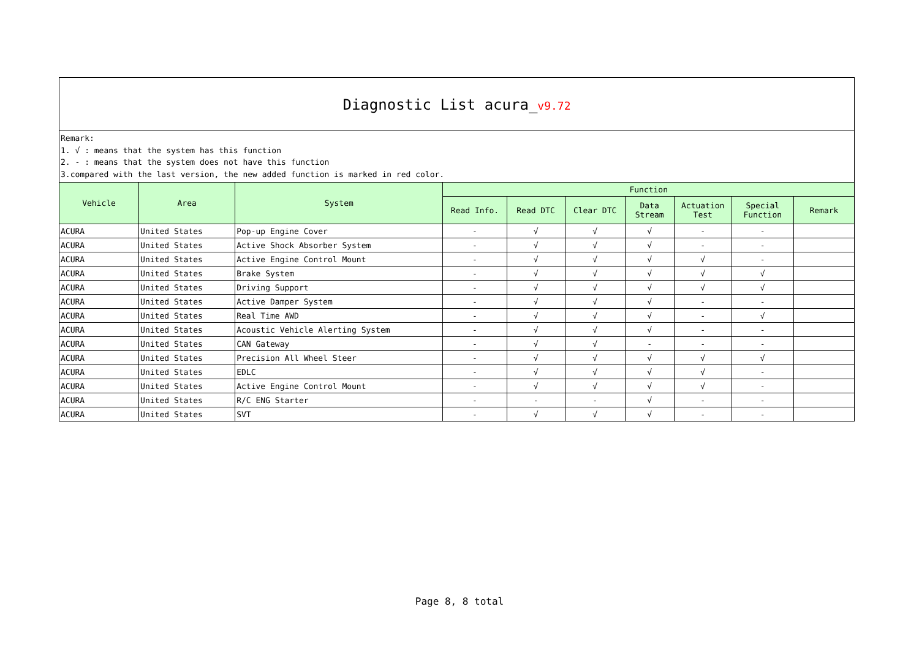Diagnostic List acura_v9.72
Remark:
1. √ : means that the system has this function
2. - : means that the system does not have this function
3.compared with the last version, the new added function is marked in red color.
| Vehicle | Area | System | Function | | | | | | |
| --- | --- | --- | --- | --- | --- | --- | --- | --- | --- |
| | | | Read Info. | Read DTC | Clear DTC | Data Stream | Actuation Test | Special Function | Remark |
| ACURA | United States | Pop-up Engine Cover | - | √ | √ | √ | - | - | |
| ACURA | United States | Active Shock Absorber System | - | √ | √ | √ | - | - | |
| ACURA | United States | Active Engine Control Mount | - | √ | √ | √ | √ | - | |
| ACURA | United States | Brake System | - | √ | √ | √ | √ | √ | |
| ACURA | United States | Driving Support | - | √ | √ | √ | √ | √ | |
| ACURA | United States | Active Damper System | - | √ | √ | √ | - | - | |
| ACURA | United States | Real Time AWD | - | √ | √ | √ | - | √ | |
| ACURA | United States | Acoustic Vehicle Alerting System | - | √ | √ | √ | - | - | |
| ACURA | United States | CAN Gateway | - | √ | √ | - | - | - | |
| ACURA | United States | Precision All Wheel Steer | - | √ | √ | √ | √ | √ | |
| ACURA | United States | EDLC | - | √ | √ | √ | √ | - | |
| ACURA | United States | Active Engine Control Mount | - | √ | √ | √ | √ | - | |
| ACURA | United States | R/C ENG Starter | - | - | - | √ | - | - | |
| ACURA | United States | SVT | - | √ | √ | √ | - | - | |
Page 8, 8 total